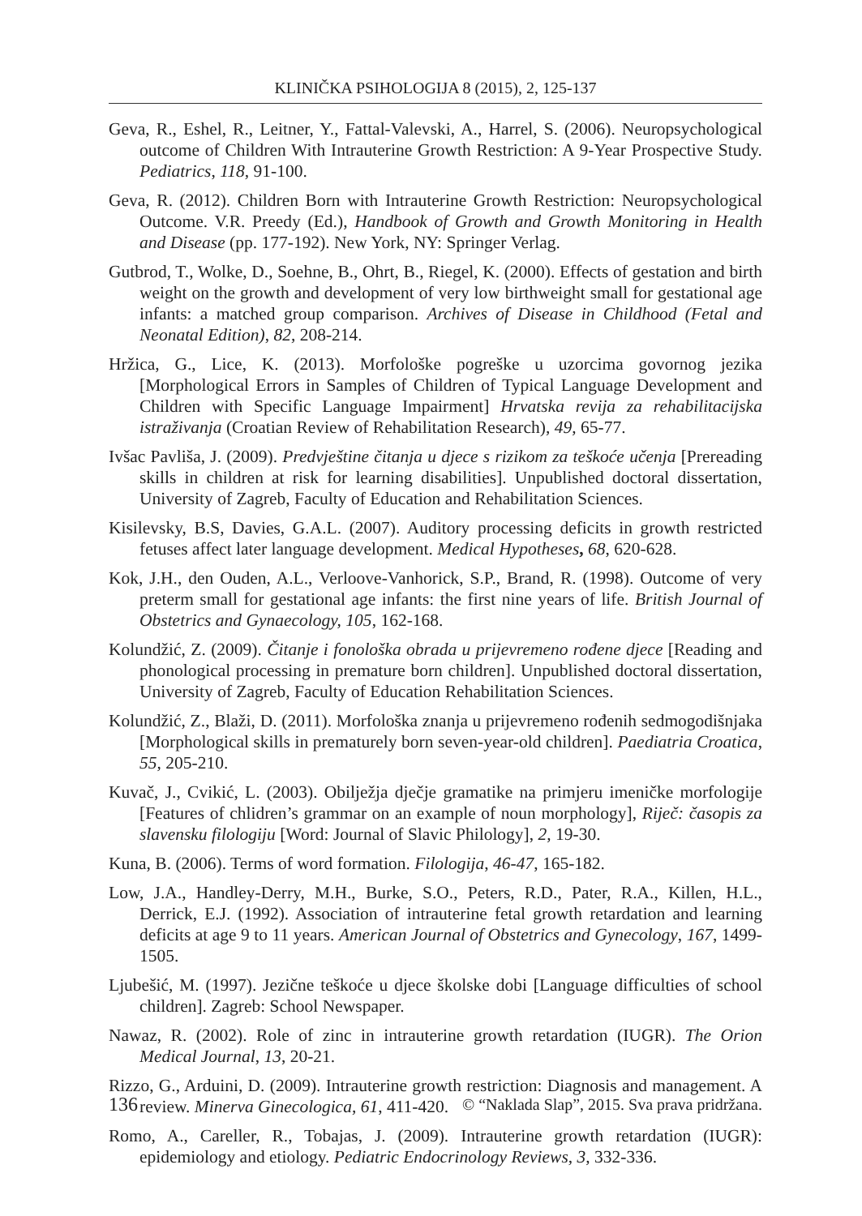KLINIČKA PSIHOLOGIJA 8 (2015), 2, 125-137
Geva, R., Eshel, R., Leitner, Y., Fattal-Valevski, A., Harrel, S. (2006). Neuropsychological outcome of Children With Intrauterine Growth Restriction: A 9-Year Prospective Study. Pediatrics, 118, 91-100.
Geva, R. (2012). Children Born with Intrauterine Growth Restriction: Neuropsychological Outcome. V.R. Preedy (Ed.), Handbook of Growth and Growth Monitoring in Health and Disease (pp. 177-192). New York, NY: Springer Verlag.
Gutbrod, T., Wolke, D., Soehne, B., Ohrt, B., Riegel, K. (2000). Effects of gestation and birth weight on the growth and development of very low birthweight small for gestational age infants: a matched group comparison. Archives of Disease in Childhood (Fetal and Neonatal Edition), 82, 208-214.
Hržica, G., Lice, K. (2013). Morfološke pogreške u uzorcima govornog jezika [Morphological Errors in Samples of Children of Typical Language Development and Children with Specific Language Impairment] Hrvatska revija za rehabilitacijska istraživanja (Croatian Review of Rehabilitation Research), 49, 65-77.
Ivšac Pavliša, J. (2009). Predvještine čitanja u djece s rizikom za teškoće učenja [Prereading skills in children at risk for learning disabilities]. Unpublished doctoral dissertation, University of Zagreb, Faculty of Education and Rehabilitation Sciences.
Kisilevsky, B.S, Davies, G.A.L. (2007). Auditory processing deficits in growth restricted fetuses affect later language development. Medical Hypotheses, 68, 620-628.
Kok, J.H., den Ouden, A.L., Verloove-Vanhorick, S.P., Brand, R. (1998). Outcome of very preterm small for gestational age infants: the first nine years of life. British Journal of Obstetrics and Gynaecology, 105, 162-168.
Kolundžić, Z. (2009). Čitanje i fonološka obrada u prijevremeno rođene djece [Reading and phonological processing in premature born children]. Unpublished doctoral dissertation, University of Zagreb, Faculty of Education Rehabilitation Sciences.
Kolundžić, Z., Blaži, D. (2011). Morfološka znanja u prijevremeno rođenih sedmogodišnjaka [Morphological skills in prematurely born seven-year-old children]. Paediatria Croatica, 55, 205-210.
Kuvač, J., Cvikić, L. (2003). Obilježja dječje gramatike na primjeru imeničke morfologije [Features of chlidren’s grammar on an example of noun morphology], Riječ: časopis za slavensku filologiju [Word: Journal of Slavic Philology], 2, 19-30.
Kuna, B. (2006). Terms of word formation. Filologija, 46-47, 165-182.
Low, J.A., Handley-Derry, M.H., Burke, S.O., Peters, R.D., Pater, R.A., Killen, H.L., Derrick, E.J. (1992). Association of intrauterine fetal growth retardation and learning deficits at age 9 to 11 years. American Journal of Obstetrics and Gynecology, 167, 1499-1505.
Ljubešić, M. (1997). Jezične teškoće u djece školske dobi [Language difficulties of school children]. Zagreb: School Newspaper.
Nawaz, R. (2002). Role of zinc in intrauterine growth retardation (IUGR). The Orion Medical Journal, 13, 20-21.
Rizzo, G., Arduini, D. (2009). Intrauterine growth restriction: Diagnosis and management. A review. Minerva Ginecologica, 61, 411-420.
Romo, A., Careller, R., Tobajas, J. (2009). Intrauterine growth retardation (IUGR): epidemiology and etiology. Pediatric Endocrinology Reviews, 3, 332-336.
136 © “Naklada Slap”, 2015. Sva prava pridržana.